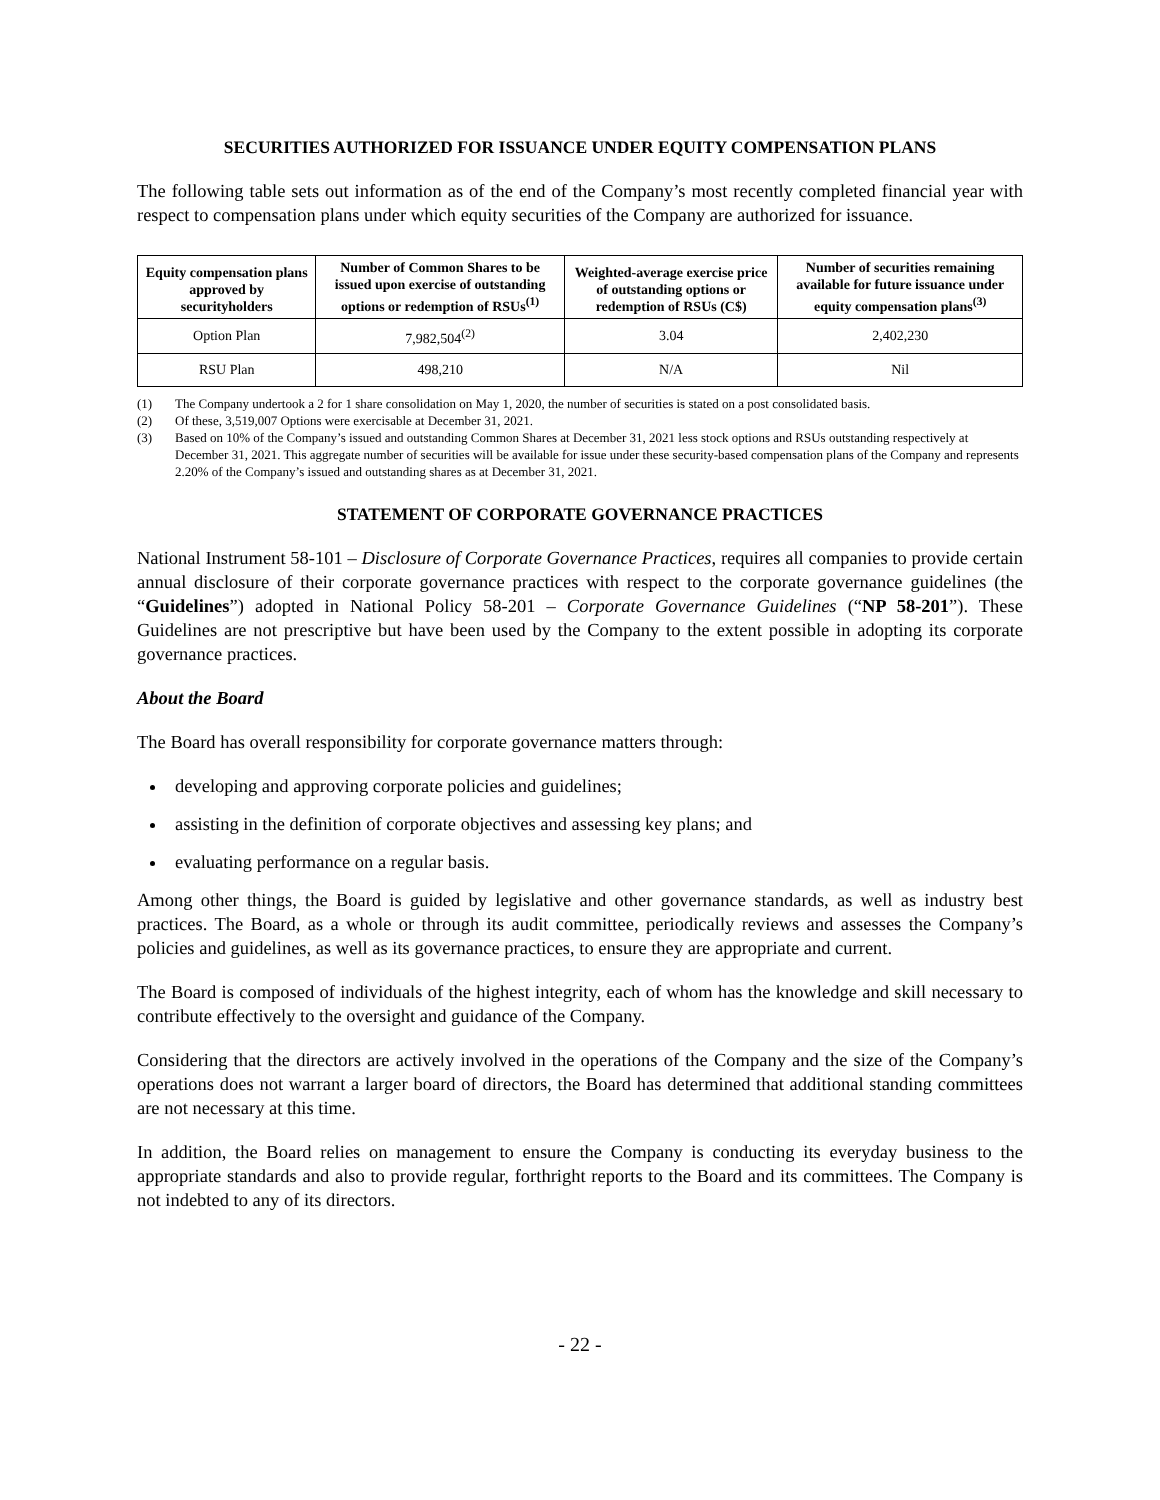SECURITIES AUTHORIZED FOR ISSUANCE UNDER EQUITY COMPENSATION PLANS
The following table sets out information as of the end of the Company’s most recently completed financial year with respect to compensation plans under which equity securities of the Company are authorized for issuance.
| Equity compensation plans approved by securityholders | Number of Common Shares to be issued upon exercise of outstanding options or redemption of RSUs<sup>(1)</sup> | Weighted-average exercise price of outstanding options or redemption of RSUs (C$) | Number of securities remaining available for future issuance under equity compensation plans<sup>(3)</sup> |
| --- | --- | --- | --- |
| Option Plan | 7,982,504<sup>(2)</sup> | 3.04 | 2,402,230 |
| RSU Plan | 498,210 | N/A | Nil |
(1) The Company undertook a 2 for 1 share consolidation on May 1, 2020, the number of securities is stated on a post consolidated basis.
(2) Of these, 3,519,007 Options were exercisable at December 31, 2021.
(3) Based on 10% of the Company’s issued and outstanding Common Shares at December 31, 2021 less stock options and RSUs outstanding respectively at December 31, 2021. This aggregate number of securities will be available for issue under these security-based compensation plans of the Company and represents 2.20% of the Company’s issued and outstanding shares as at December 31, 2021.
STATEMENT OF CORPORATE GOVERNANCE PRACTICES
National Instrument 58-101 – Disclosure of Corporate Governance Practices, requires all companies to provide certain annual disclosure of their corporate governance practices with respect to the corporate governance guidelines (the “Guidelines”) adopted in National Policy 58-201 – Corporate Governance Guidelines (“NP 58-201”). These Guidelines are not prescriptive but have been used by the Company to the extent possible in adopting its corporate governance practices.
About the Board
The Board has overall responsibility for corporate governance matters through:
developing and approving corporate policies and guidelines;
assisting in the definition of corporate objectives and assessing key plans; and
evaluating performance on a regular basis.
Among other things, the Board is guided by legislative and other governance standards, as well as industry best practices. The Board, as a whole or through its audit committee, periodically reviews and assesses the Company’s policies and guidelines, as well as its governance practices, to ensure they are appropriate and current.
The Board is composed of individuals of the highest integrity, each of whom has the knowledge and skill necessary to contribute effectively to the oversight and guidance of the Company.
Considering that the directors are actively involved in the operations of the Company and the size of the Company’s operations does not warrant a larger board of directors, the Board has determined that additional standing committees are not necessary at this time.
In addition, the Board relies on management to ensure the Company is conducting its everyday business to the appropriate standards and also to provide regular, forthright reports to the Board and its committees. The Company is not indebted to any of its directors.
- 22 -